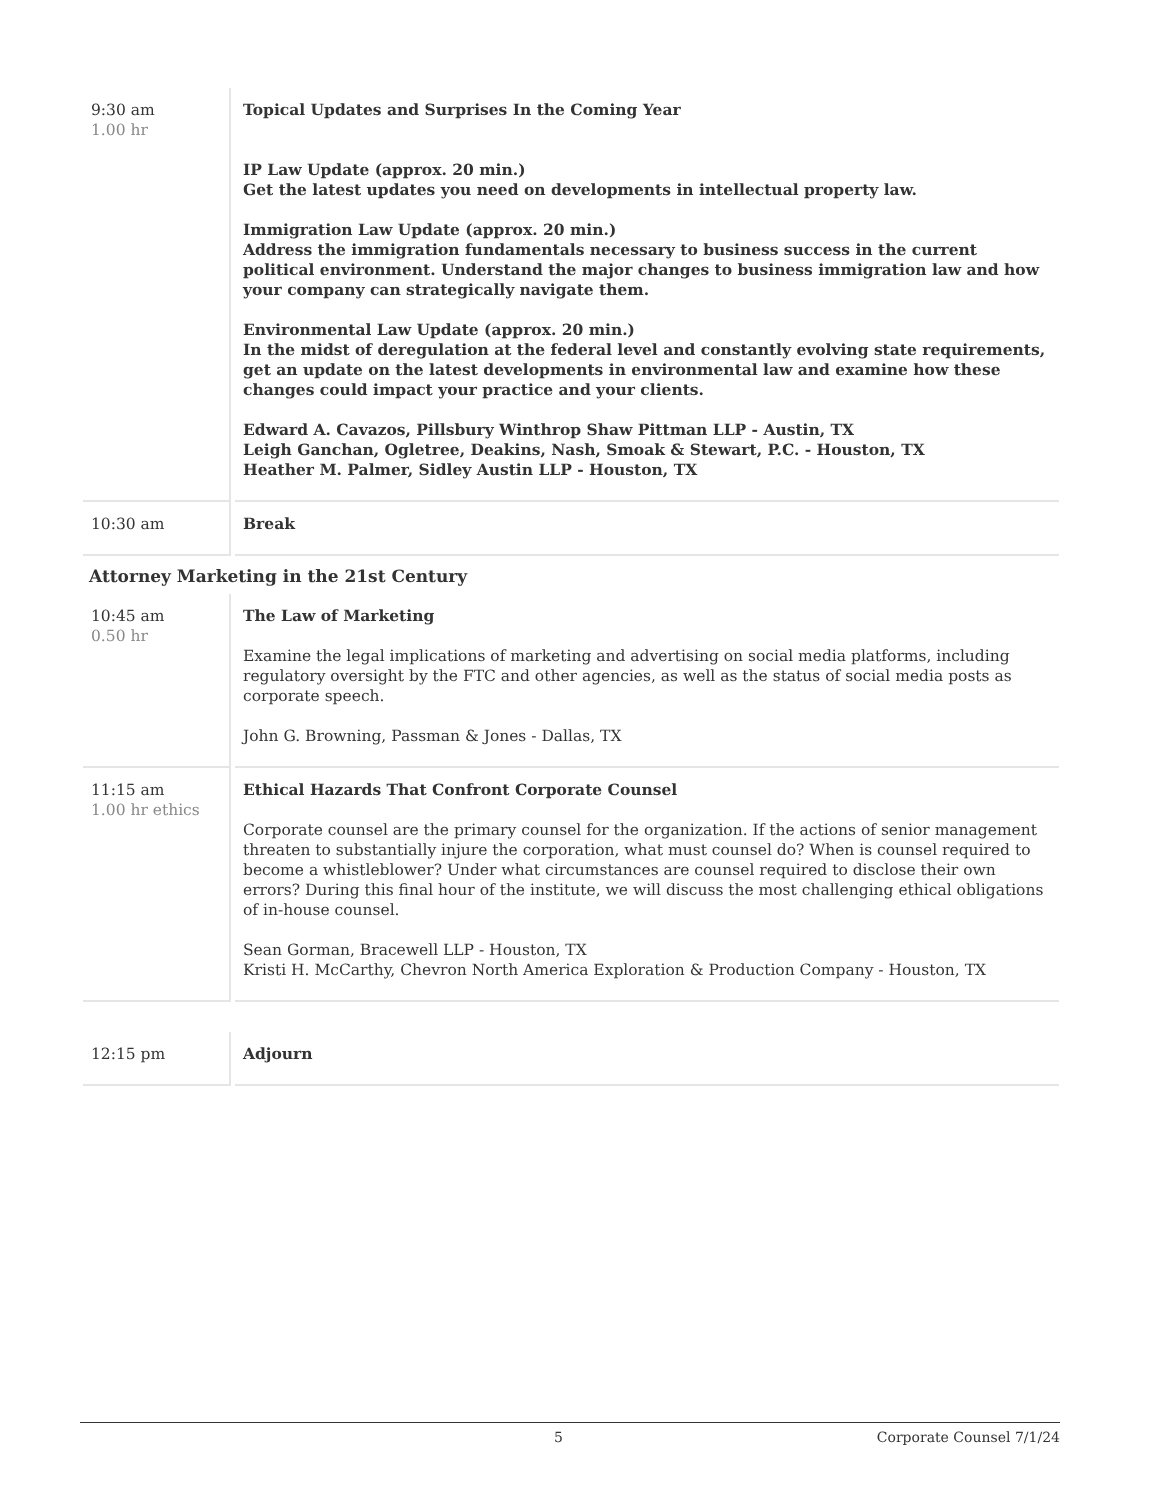| 9:30 am 1.00 hr | Topical Updates and Surprises In the Coming Year IP Law Update (approx. 20 min.) Get the latest updates you need on developments in intellectual property law. Immigration Law Update (approx. 20 min.) Address the immigration fundamentals necessary to business success in the current political environment. Understand the major changes to business immigration law and how your company can strategically navigate them. Environmental Law Update (approx. 20 min.) In the midst of deregulation at the federal level and constantly evolving state requirements, get an update on the latest developments in environmental law and examine how these changes could impact your practice and your clients. Edward A. Cavazos, Pillsbury Winthrop Shaw Pittman LLP - Austin, TX Leigh Ganchan, Ogletree, Deakins, Nash, Smoak & Stewart, P.C. - Houston, TX Heather M. Palmer, Sidley Austin LLP - Houston, TX |
| 10:30 am | Break |
Attorney Marketing in the 21st Century
| 10:45 am 0.50 hr | The Law of Marketing Examine the legal implications of marketing and advertising on social media platforms, including regulatory oversight by the FTC and other agencies, as well as the status of social media posts as corporate speech. John G. Browning, Passman & Jones - Dallas, TX |
| 11:15 am 1.00 hr ethics | Ethical Hazards That Confront Corporate Counsel Corporate counsel are the primary counsel for the organization. If the actions of senior management threaten to substantially injure the corporation, what must counsel do? When is counsel required to become a whistleblower? Under what circumstances are counsel required to disclose their own errors? During this final hour of the institute, we will discuss the most challenging ethical obligations of in-house counsel. Sean Gorman, Bracewell LLP - Houston, TX Kristi H. McCarthy, Chevron North America Exploration & Production Company - Houston, TX |
| 12:15 pm | Adjourn |
5 Corporate Counsel 7/1/24